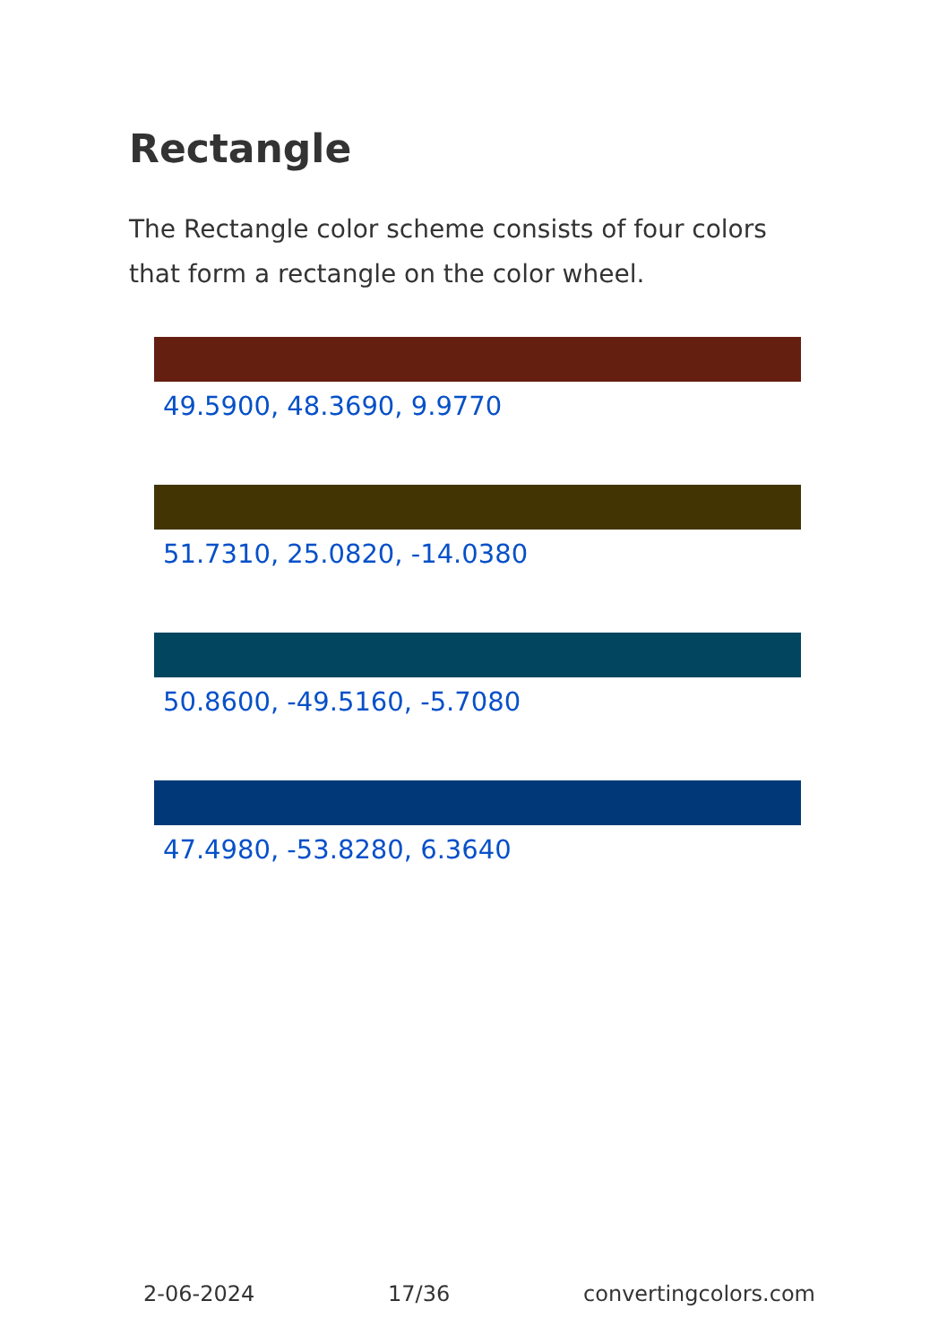Rectangle
The Rectangle color scheme consists of four colors that form a rectangle on the color wheel.
49.5900, 48.3690, 9.9770
51.7310, 25.0820, -14.0380
50.8600, -49.5160, -5.7080
47.4980, -53.8280, 6.3640
2-06-2024 17/36 convertingcolors.com